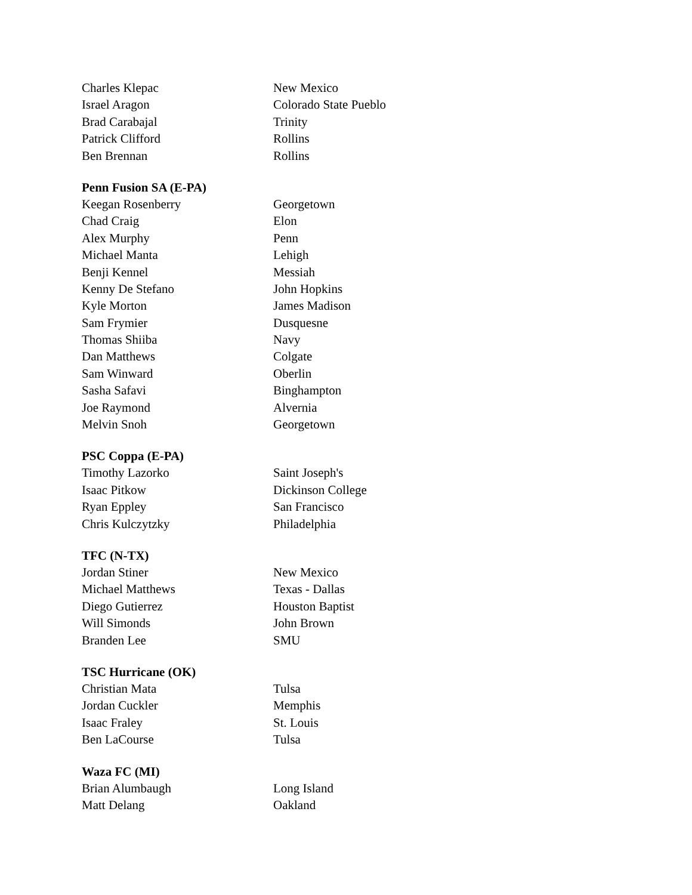| Charles Klepac | New Mexico |
| Israel Aragon | Colorado State Pueblo |
| Brad Carabajal | Trinity |
| Patrick Clifford | Rollins |
| Ben Brennan | Rollins |
| Penn Fusion SA (E-PA) | |
| Keegan Rosenberry | Georgetown |
| Chad Craig | Elon |
| Alex Murphy | Penn |
| Michael Manta | Lehigh |
| Benji Kennel | Messiah |
| Kenny De Stefano | John Hopkins |
| Kyle Morton | James Madison |
| Sam Frymier | Dusquesne |
| Thomas Shiiba | Navy |
| Dan Matthews | Colgate |
| Sam Winward | Oberlin |
| Sasha Safavi | Binghampton |
| Joe Raymond | Alvernia |
| Melvin Snoh | Georgetown |
| PSC Coppa (E-PA) | |
| Timothy Lazorko | Saint Joseph's |
| Isaac Pitkow | Dickinson College |
| Ryan Eppley | San Francisco |
| Chris Kulczytzky | Philadelphia |
| TFC (N-TX) | |
| Jordan Stiner | New Mexico |
| Michael Matthews | Texas - Dallas |
| Diego Gutierrez | Houston Baptist |
| Will Simonds | John Brown |
| Branden Lee | SMU |
| TSC Hurricane (OK) | |
| Christian Mata | Tulsa |
| Jordan Cuckler | Memphis |
| Isaac Fraley | St. Louis |
| Ben LaCourse | Tulsa |
| Waza FC (MI) | |
| Brian Alumbaugh | Long Island |
| Matt Delang | Oakland |